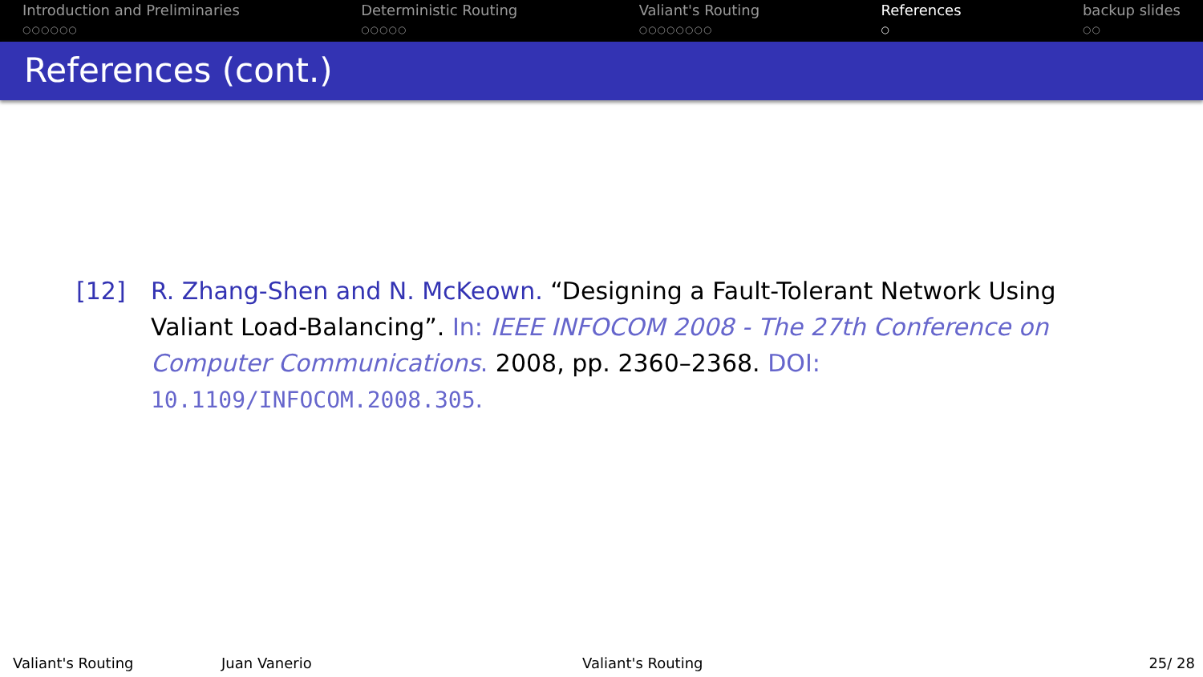Introduction and Preliminaries
○○○○○○
Deterministic Routing
○○○○○
Valiant's Routing
○○○○○○○○
References
○
backup slides
○○
References (cont.)
[12] R. Zhang-Shen and N. McKeown. “Designing a Fault-Tolerant Network Using Valiant Load-Balancing”. In: IEEE INFOCOM 2008 - The 27th Conference on Computer Communications. 2008, pp. 2360–2368. DOI:
10.1109/INFOCOM.2008.305.
Valiant's Routing Juan Vanerio Valiant's Routing 25/ 28